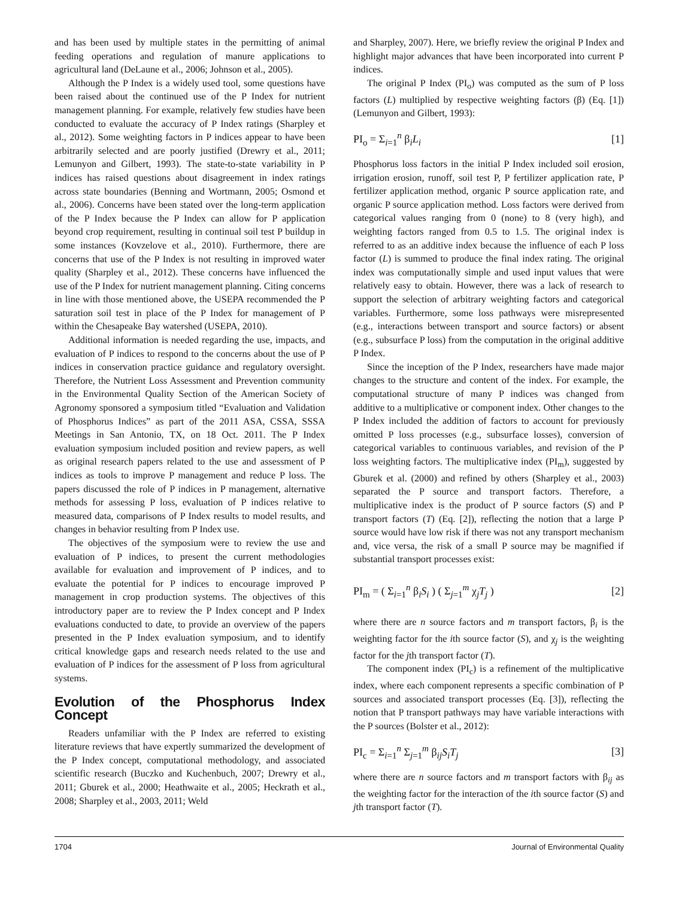and has been used by multiple states in the permitting of animal feeding operations and regulation of manure applications to agricultural land (DeLaune et al., 2006; Johnson et al., 2005).
Although the P Index is a widely used tool, some questions have been raised about the continued use of the P Index for nutrient management planning. For example, relatively few studies have been conducted to evaluate the accuracy of P Index ratings (Sharpley et al., 2012). Some weighting factors in P indices appear to have been arbitrarily selected and are poorly justified (Drewry et al., 2011; Lemunyon and Gilbert, 1993). The state-to-state variability in P indices has raised questions about disagreement in index ratings across state boundaries (Benning and Wortmann, 2005; Osmond et al., 2006). Concerns have been stated over the long-term application of the P Index because the P Index can allow for P application beyond crop requirement, resulting in continual soil test P buildup in some instances (Kovzelove et al., 2010). Furthermore, there are concerns that use of the P Index is not resulting in improved water quality (Sharpley et al., 2012). These concerns have influenced the use of the P Index for nutrient management planning. Citing concerns in line with those mentioned above, the USEPA recommended the P saturation soil test in place of the P Index for management of P within the Chesapeake Bay watershed (USEPA, 2010).
Additional information is needed regarding the use, impacts, and evaluation of P indices to respond to the concerns about the use of P indices in conservation practice guidance and regulatory oversight. Therefore, the Nutrient Loss Assessment and Prevention community in the Environmental Quality Section of the American Society of Agronomy sponsored a symposium titled “Evaluation and Validation of Phosphorus Indices” as part of the 2011 ASA, CSSA, SSSA Meetings in San Antonio, TX, on 18 Oct. 2011. The P Index evaluation symposium included position and review papers, as well as original research papers related to the use and assessment of P indices as tools to improve P management and reduce P loss. The papers discussed the role of P indices in P management, alternative methods for assessing P loss, evaluation of P indices relative to measured data, comparisons of P Index results to model results, and changes in behavior resulting from P Index use.
The objectives of the symposium were to review the use and evaluation of P indices, to present the current methodologies available for evaluation and improvement of P indices, and to evaluate the potential for P indices to encourage improved P management in crop production systems. The objectives of this introductory paper are to review the P Index concept and P Index evaluations conducted to date, to provide an overview of the papers presented in the P Index evaluation symposium, and to identify critical knowledge gaps and research needs related to the use and evaluation of P indices for the assessment of P loss from agricultural systems.
Evolution of the Phosphorus Index Concept
Readers unfamiliar with the P Index are referred to existing literature reviews that have expertly summarized the development of the P Index concept, computational methodology, and associated scientific research (Buczko and Kuchenbuch, 2007; Drewry et al., 2011; Gburek et al., 2000; Heathwaite et al., 2005; Heckrath et al., 2008; Sharpley et al., 2003, 2011; Weld
and Sharpley, 2007). Here, we briefly review the original P Index and highlight major advances that have been incorporated into current P indices.
The original P Index (PI<sub>o</sub>) was computed as the sum of P loss factors (L) multiplied by respective weighting factors (β) (Eq. [1]) (Lemunyon and Gilbert, 1993):
PI<sub>o</sub> = Σ<sub>i=1</sub><sup>n</sup> β<sub>i</sub>L<sub>i</sub> [1]
Phosphorus loss factors in the initial P Index included soil erosion, irrigation erosion, runoff, soil test P, P fertilizer application rate, P fertilizer application method, organic P source application rate, and organic P source application method. Loss factors were derived from categorical values ranging from 0 (none) to 8 (very high), and weighting factors ranged from 0.5 to 1.5. The original index is referred to as an additive index because the influence of each P loss factor (L) is summed to produce the final index rating. The original index was computationally simple and used input values that were relatively easy to obtain. However, there was a lack of research to support the selection of arbitrary weighting factors and categorical variables. Furthermore, some loss pathways were misrepresented (e.g., interactions between transport and source factors) or absent (e.g., subsurface P loss) from the computation in the original additive P Index.
Since the inception of the P Index, researchers have made major changes to the structure and content of the index. For example, the computational structure of many P indices was changed from additive to a multiplicative or component index. Other changes to the P Index included the addition of factors to account for previously omitted P loss processes (e.g., subsurface losses), conversion of categorical variables to continuous variables, and revision of the P loss weighting factors. The multiplicative index (PI<sub>m</sub>), suggested by Gburek et al. (2000) and refined by others (Sharpley et al., 2003) separated the P source and transport factors. Therefore, a multiplicative index is the product of P source factors (S) and P transport factors (T) (Eq. [2]), reflecting the notion that a large P source would have low risk if there was not any transport mechanism and, vice versa, the risk of a small P source may be magnified if substantial transport processes exist:
PI<sub>m</sub> = ( Σ<sub>i=1</sub><sup>n</sup> β<sub>i</sub>S<sub>i</sub> ) ( Σ<sub>j=1</sub><sup>m</sup> χ<sub>j</sub>T<sub>j</sub> ) [2]
where there are n source factors and m transport factors, β<sub>i</sub> is the weighting factor for the ith source factor (S), and χ<sub>j</sub> is the weighting factor for the jth transport factor (T).
The component index (PI<sub>c</sub>) is a refinement of the multiplicative index, where each component represents a specific combination of P sources and associated transport processes (Eq. [3]), reflecting the notion that P transport pathways may have variable interactions with the P sources (Bolster et al., 2012):
PI<sub>c</sub> = Σ<sub>i=1</sub><sup>n</sup> Σ<sub>j=1</sub><sup>m</sup> β<sub>ij</sub>S<sub>i</sub>T<sub>j</sub> [3]
where there are n source factors and m transport factors with β<sub>ij</sub> as the weighting factor for the interaction of the ith source factor (S) and jth transport factor (T).
1704 Journal of Environmental Quality